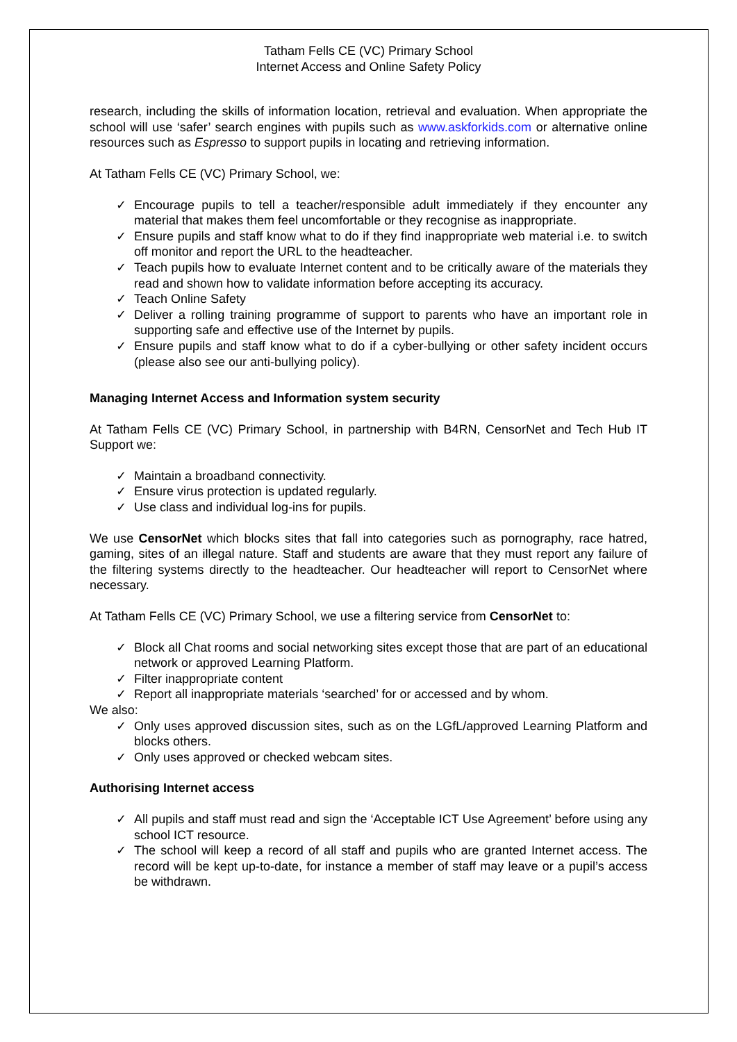Tatham Fells CE (VC) Primary School
Internet Access and Online Safety Policy
research, including the skills of information location, retrieval and evaluation. When appropriate the school will use ‘safer’ search engines with pupils such as www.askforkids.com or alternative online resources such as Espresso to support pupils in locating and retrieving information.
At Tatham Fells CE (VC) Primary School, we:
✓ Encourage pupils to tell a teacher/responsible adult immediately if they encounter any material that makes them feel uncomfortable or they recognise as inappropriate.
✓ Ensure pupils and staff know what to do if they find inappropriate web material i.e. to switch off monitor and report the URL to the headteacher.
✓ Teach pupils how to evaluate Internet content and to be critically aware of the materials they read and shown how to validate information before accepting its accuracy.
✓ Teach Online Safety
✓ Deliver a rolling training programme of support to parents who have an important role in supporting safe and effective use of the Internet by pupils.
✓ Ensure pupils and staff know what to do if a cyber-bullying or other safety incident occurs (please also see our anti-bullying policy).
Managing Internet Access and Information system security
At Tatham Fells CE (VC) Primary School, in partnership with B4RN, CensorNet and Tech Hub IT Support we:
✓ Maintain a broadband connectivity.
✓ Ensure virus protection is updated regularly.
✓ Use class and individual log-ins for pupils.
We use CensorNet which blocks sites that fall into categories such as pornography, race hatred, gaming, sites of an illegal nature. Staff and students are aware that they must report any failure of the filtering systems directly to the headteacher. Our headteacher will report to CensorNet where necessary.
At Tatham Fells CE (VC) Primary School, we use a filtering service from CensorNet to:
✓ Block all Chat rooms and social networking sites except those that are part of an educational network or approved Learning Platform.
✓ Filter inappropriate content
✓ Report all inappropriate materials ‘searched’ for or accessed and by whom.
We also:
✓ Only uses approved discussion sites, such as on the LGfL/approved Learning Platform and blocks others.
✓ Only uses approved or checked webcam sites.
Authorising Internet access
✓ All pupils and staff must read and sign the ‘Acceptable ICT Use Agreement’ before using any school ICT resource.
✓ The school will keep a record of all staff and pupils who are granted Internet access. The record will be kept up-to-date, for instance a member of staff may leave or a pupil’s access be withdrawn.